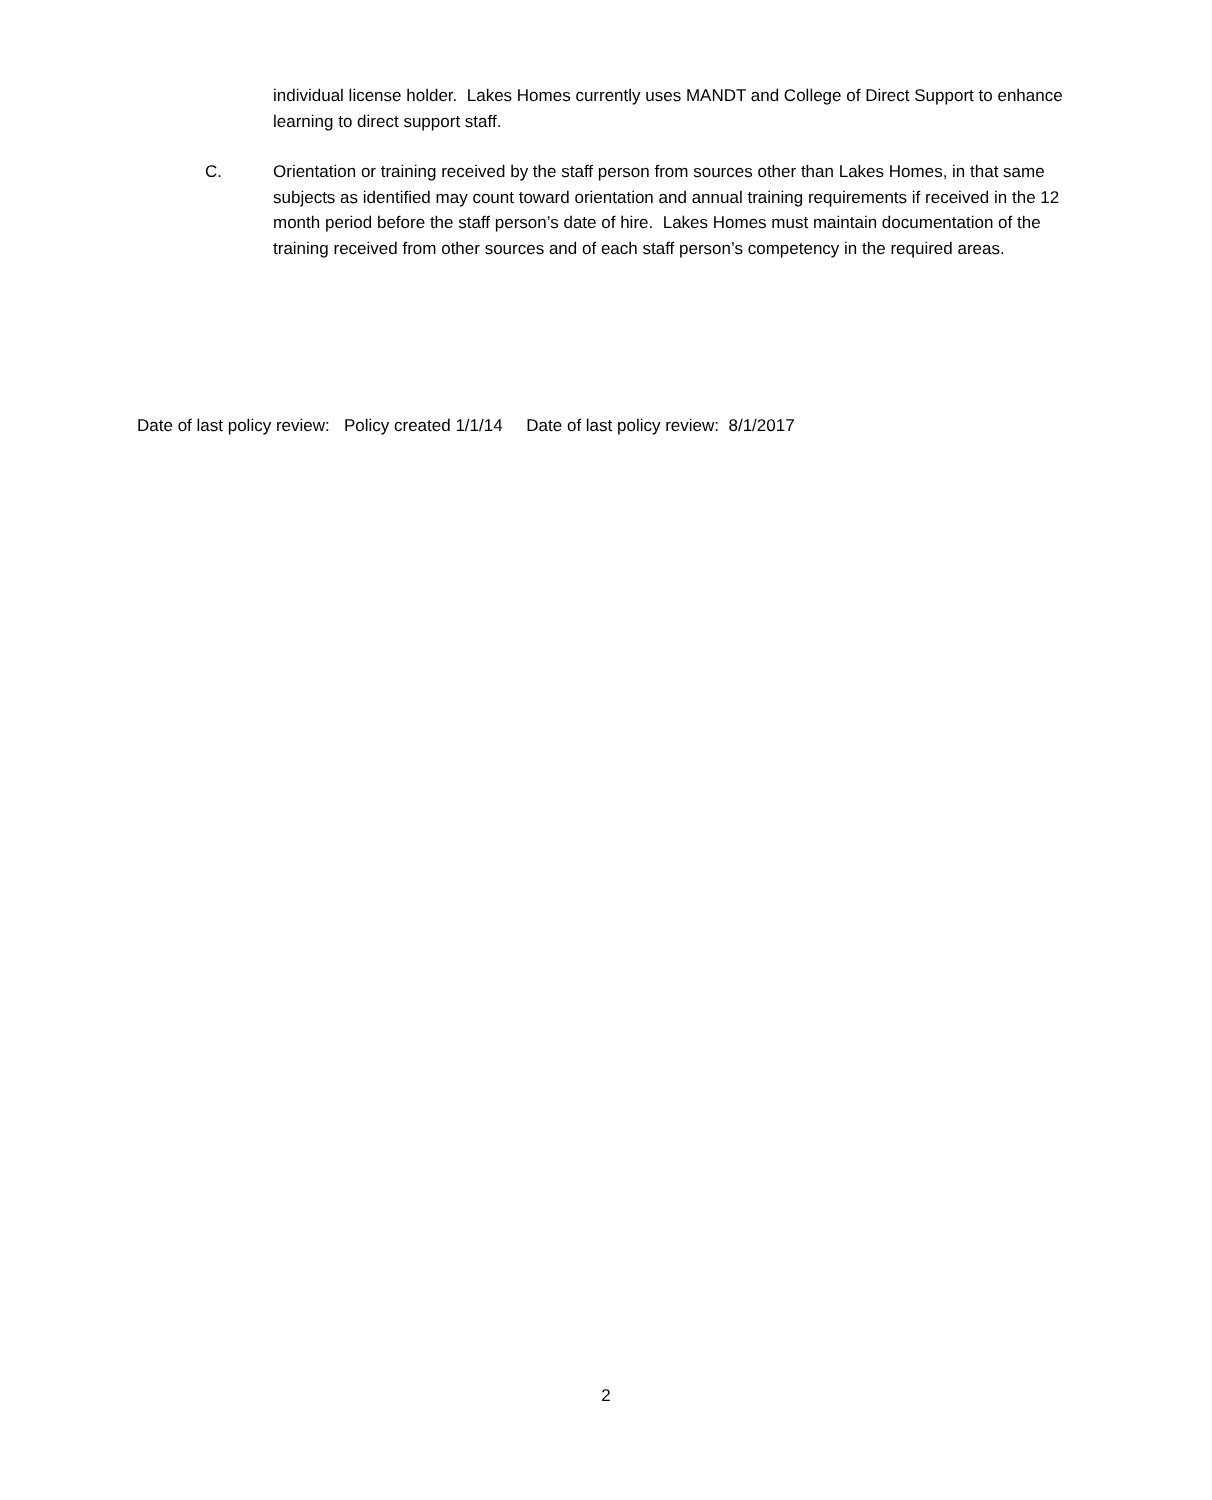individual license holder. Lakes Homes currently uses MANDT and College of Direct Support to enhance learning to direct support staff.
C. Orientation or training received by the staff person from sources other than Lakes Homes, in that same subjects as identified may count toward orientation and annual training requirements if received in the 12 month period before the staff person’s date of hire. Lakes Homes must maintain documentation of the training received from other sources and of each staff person’s competency in the required areas.
Date of last policy review: Policy created 1/1/14 Date of last policy review: 8/1/2017
2